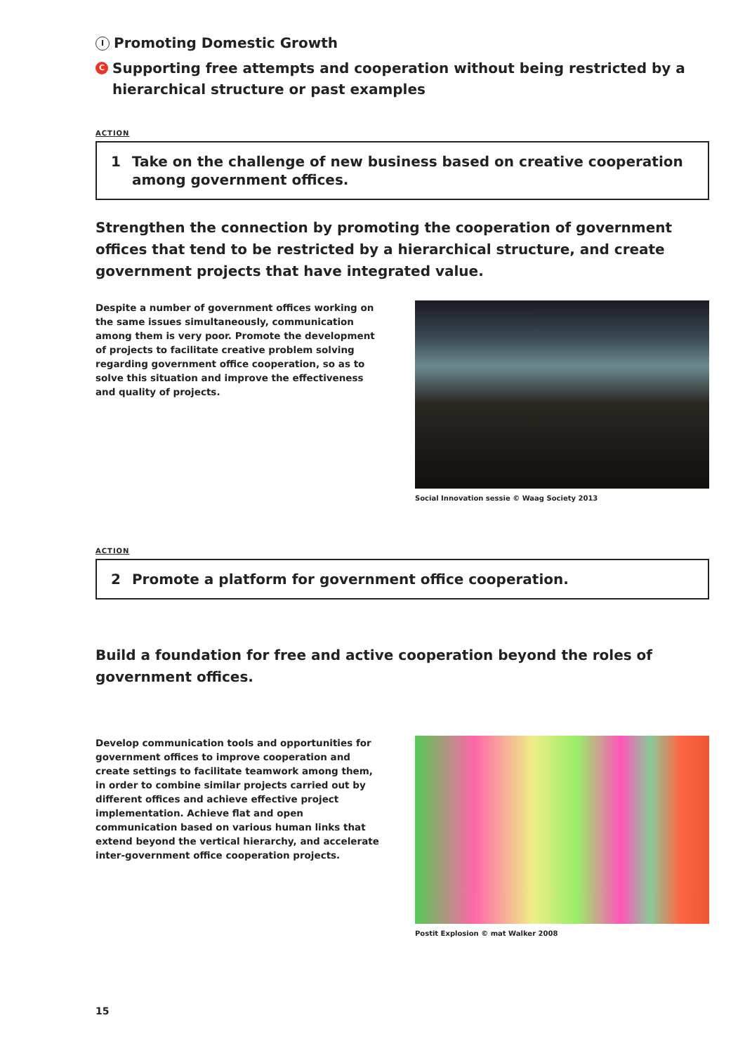I Promoting Domestic Growth
C Supporting free attempts and cooperation without being restricted by a hierarchical structure or past examples
ACTION
1 Take on the challenge of new business based on creative cooperation among government offices.
Strengthen the connection by promoting the cooperation of government offices that tend to be restricted by a hierarchical structure, and create government projects that have integrated value.
Despite a number of government offices working on the same issues simultaneously, communication among them is very poor. Promote the development of projects to facilitate creative problem solving regarding government office cooperation, so as to solve this situation and improve the effectiveness and quality of projects.
Social Innovation sessie © Waag Society 2013
ACTION
2 Promote a platform for government office cooperation.
Build a foundation for free and active cooperation beyond the roles of government offices.
Develop communication tools and opportunities for government offices to improve cooperation and create settings to facilitate teamwork among them, in order to combine similar projects carried out by different offices and achieve effective project implementation. Achieve flat and open communication based on various human links that extend beyond the vertical hierarchy, and accelerate inter-government office cooperation projects.
Postit Explosion © mat Walker 2008
15